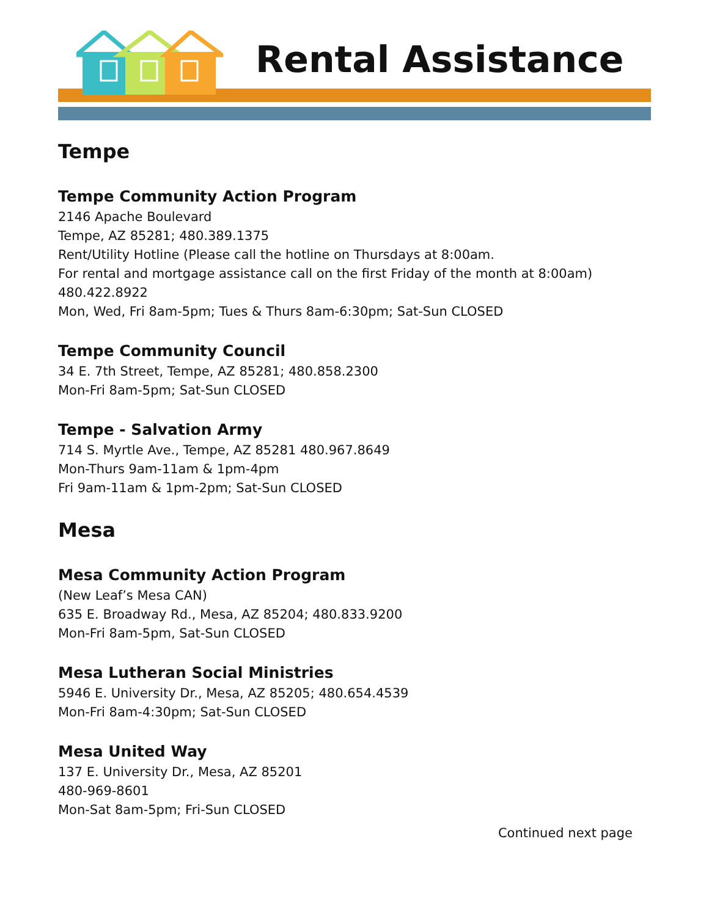Rental Assistance
Tempe
Tempe Community Action Program
2146 Apache Boulevard
Tempe, AZ 85281; 480.389.1375
Rent/Utility Hotline (Please call the hotline on Thursdays at 8:00am.
For rental and mortgage assistance call on the first Friday of the month at 8:00am)
480.422.8922
Mon, Wed, Fri 8am-5pm; Tues & Thurs 8am-6:30pm; Sat-Sun CLOSED
Tempe Community Council
34 E. 7th Street, Tempe, AZ 85281; 480.858.2300
Mon-Fri 8am-5pm; Sat-Sun CLOSED
Tempe - Salvation Army
714 S. Myrtle Ave., Tempe, AZ 85281 480.967.8649
Mon-Thurs 9am-11am & 1pm-4pm
Fri 9am-11am & 1pm-2pm; Sat-Sun CLOSED
Mesa
Mesa Community Action Program
(New Leaf’s Mesa CAN)
635 E. Broadway Rd., Mesa, AZ 85204; 480.833.9200
Mon-Fri 8am-5pm, Sat-Sun CLOSED
Mesa Lutheran Social Ministries
5946 E. University Dr., Mesa, AZ 85205; 480.654.4539
Mon-Fri 8am-4:30pm; Sat-Sun CLOSED
Mesa United Way
137 E. University Dr., Mesa, AZ 85201
480-969-8601
Mon-Sat 8am-5pm; Fri-Sun CLOSED
Continued next page